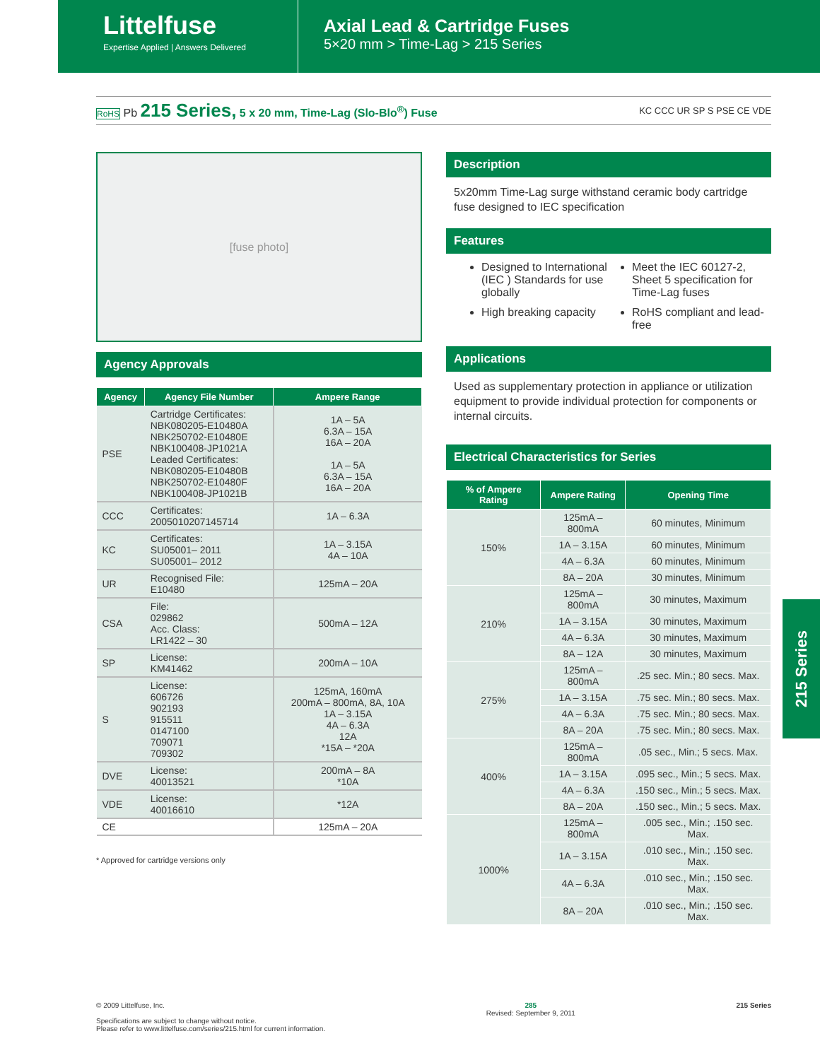Littelfuse
Expertise Applied | Answers Delivered
Axial Lead & Cartridge Fuses
5×20 mm > Time-Lag > 215 Series
RoHS Pb 215 Series, 5 x 20 mm, Time-Lag (Slo-Blo<sup>®</sup>) Fuse
KC CCC UR SP S PSE CE VDE
[fuse photo]
Agency Approvals
| Agency | Agency File Number | Ampere Range |
| --- | --- | --- |
| PSE | Cartridge Certificates: NBK080205-E10480A NBK250702-E10480E NBK100408-JP1021A Leaded Certificates: NBK080205-E10480B NBK250702-E10480F NBK100408-JP1021B | 1A – 5A 6.3A – 15A 16A – 20A 1A – 5A 6.3A – 15A 16A – 20A |
| CCC | Certificates: 2005010207145714 | 1A – 6.3A |
| KC | Certificates: SU05001– 2011 SU05001– 2012 | 1A – 3.15A 4A – 10A |
| UR | Recognised File: E10480 | 125mA – 20A |
| CSA | File: 029862 Acc. Class: LR1422 – 30 | 500mA – 12A |
| SP | License: KM41462 | 200mA – 10A |
| S | License: 606726 902193 915511 0147100 709071 709302 | 125mA, 160mA 200mA – 800mA, 8A, 10A 1A – 3.15A 4A – 6.3A 12A *15A – *20A |
| DVE | License: 40013521 | 200mA – 8A *10A |
| VDE | License: 40016610 | *12A |
| CE | | 125mA – 20A |
* Approved for cartridge versions only
Description
5x20mm Time-Lag surge withstand ceramic body cartridge fuse designed to IEC specification
Features
Designed to International (IEC ) Standards for use globally
High breaking capacity
Meet the IEC 60127-2, Sheet 5 specification for Time-Lag fuses
RoHS compliant and lead-free
Applications
Used as supplementary protection in appliance or utilization equipment to provide individual protection for components or internal circuits.
Electrical Characteristics for Series
| % of Ampere Rating | Ampere Rating | Opening Time |
| --- | --- | --- |
| 150% | 125mA – 800mA | 60 minutes, Minimum |
| | 1A – 3.15A | 60 minutes, Minimum |
| | 4A – 6.3A | 60 minutes, Minimum |
| | 8A – 20A | 30 minutes, Minimum |
| 210% | 125mA – 800mA | 30 minutes, Maximum |
| | 1A – 3.15A | 30 minutes, Maximum |
| | 4A – 6.3A | 30 minutes, Maximum |
| | 8A – 12A | 30 minutes, Maximum |
| 275% | 125mA – 800mA | .25 sec. Min.; 80 secs. Max. |
| | 1A – 3.15A | .75 sec. Min.; 80 secs. Max. |
| | 4A – 6.3A | .75 sec. Min.; 80 secs. Max. |
| | 8A – 20A | .75 sec. Min.; 80 secs. Max. |
| 400% | 125mA – 800mA | .05 sec., Min.; 5 secs. Max. |
| | 1A – 3.15A | .095 sec., Min.; 5 secs. Max. |
| | 4A – 6.3A | .150 sec., Min.; 5 secs. Max. |
| | 8A – 20A | .150 sec., Min.; 5 secs. Max. |
| 1000% | 125mA – 800mA | .005 sec., Min.; .150 sec. Max. |
| | 1A – 3.15A | .010 sec., Min.; .150 sec. Max. |
| | 4A – 6.3A | .010 sec., Min.; .150 sec. Max. |
| | 8A – 20A | .010 sec., Min.; .150 sec. Max. |
215 Series
© 2009 Littelfuse, Inc.
Specifications are subject to change without notice.
Please refer to www.littelfuse.com/series/215.html for current information.
285
Revised: September 9, 2011
215 Series